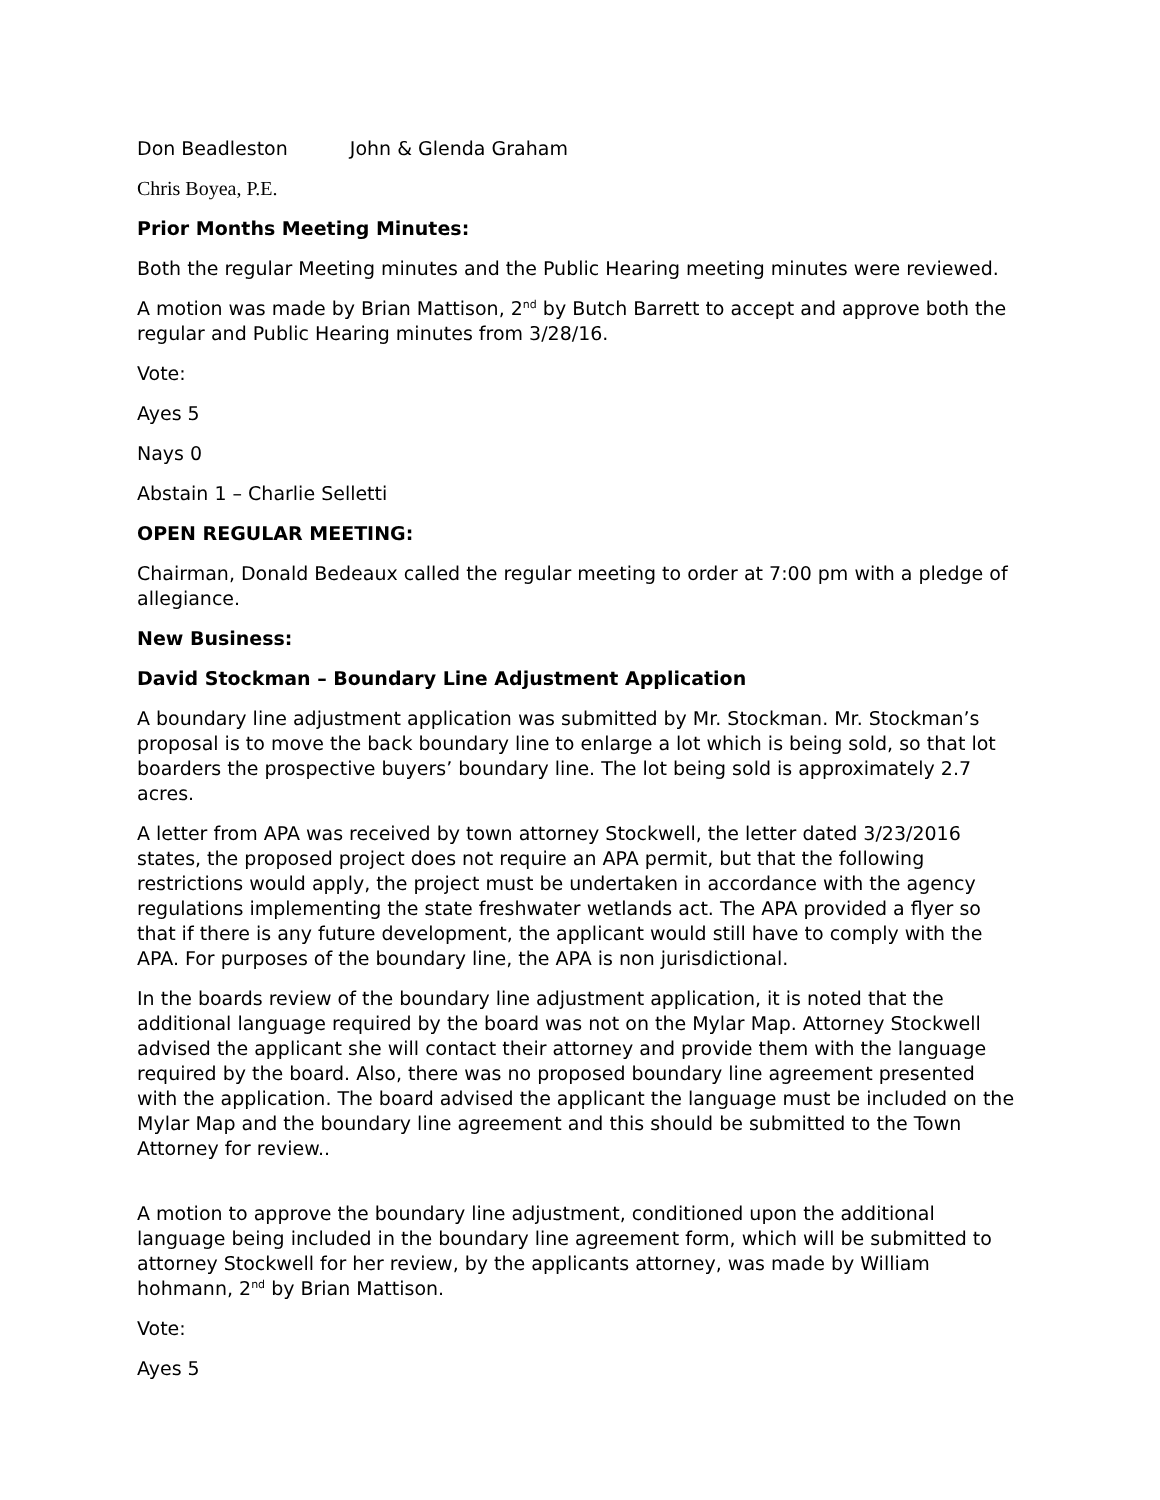Don Beadleston John & Glenda Graham
Chris Boyea, P.E.
Prior Months Meeting Minutes:
Both the regular Meeting minutes and the Public Hearing meeting minutes were reviewed.
A motion was made by Brian Mattison, 2<sup>nd</sup> by Butch Barrett to accept and approve both the regular and Public Hearing minutes from 3/28/16.
Vote:
Ayes 5
Nays 0
Abstain 1 – Charlie Selletti
OPEN REGULAR MEETING:
Chairman, Donald Bedeaux called the regular meeting to order at 7:00 pm with a pledge of allegiance.
New Business:
David Stockman – Boundary Line Adjustment Application
A boundary line adjustment application was submitted by Mr. Stockman. Mr. Stockman’s proposal is to move the back boundary line to enlarge a lot which is being sold, so that lot boarders the prospective buyers’ boundary line. The lot being sold is approximately 2.7 acres.
A letter from APA was received by town attorney Stockwell, the letter dated 3/23/2016 states, the proposed project does not require an APA permit, but that the following restrictions would apply, the project must be undertaken in accordance with the agency regulations implementing the state freshwater wetlands act. The APA provided a flyer so that if there is any future development, the applicant would still have to comply with the APA. For purposes of the boundary line, the APA is non jurisdictional.
In the boards review of the boundary line adjustment application, it is noted that the additional language required by the board was not on the Mylar Map. Attorney Stockwell advised the applicant she will contact their attorney and provide them with the language required by the board. Also, there was no proposed boundary line agreement presented with the application. The board advised the applicant the language must be included on the Mylar Map and the boundary line agreement and this should be submitted to the Town Attorney for review..
A motion to approve the boundary line adjustment, conditioned upon the additional language being included in the boundary line agreement form, which will be submitted to attorney Stockwell for her review, by the applicants attorney, was made by William hohmann, 2<sup>nd</sup> by Brian Mattison.
Vote:
Ayes 5